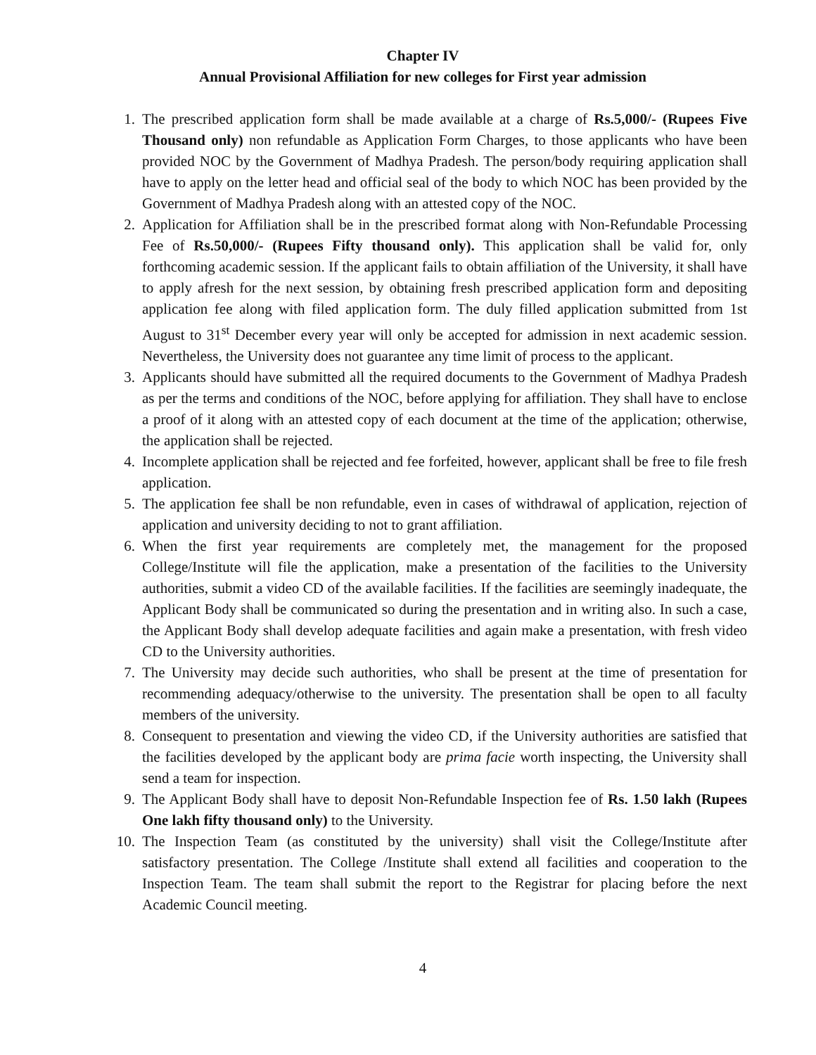Chapter IV
Annual Provisional Affiliation for new colleges for First year admission
1. The prescribed application form shall be made available at a charge of Rs.5,000/- (Rupees Five Thousand only) non refundable as Application Form Charges, to those applicants who have been provided NOC by the Government of Madhya Pradesh. The person/body requiring application shall have to apply on the letter head and official seal of the body to which NOC has been provided by the Government of Madhya Pradesh along with an attested copy of the NOC.
2. Application for Affiliation shall be in the prescribed format along with Non-Refundable Processing Fee of Rs.50,000/- (Rupees Fifty thousand only). This application shall be valid for, only forthcoming academic session. If the applicant fails to obtain affiliation of the University, it shall have to apply afresh for the next session, by obtaining fresh prescribed application form and depositing application fee along with filed application form. The duly filled application submitted from 1st August to 31<sup>st</sup> December every year will only be accepted for admission in next academic session. Nevertheless, the University does not guarantee any time limit of process to the applicant.
3. Applicants should have submitted all the required documents to the Government of Madhya Pradesh as per the terms and conditions of the NOC, before applying for affiliation. They shall have to enclose a proof of it along with an attested copy of each document at the time of the application; otherwise, the application shall be rejected.
4. Incomplete application shall be rejected and fee forfeited, however, applicant shall be free to file fresh application.
5. The application fee shall be non refundable, even in cases of withdrawal of application, rejection of application and university deciding to not to grant affiliation.
6. When the first year requirements are completely met, the management for the proposed College/Institute will file the application, make a presentation of the facilities to the University authorities, submit a video CD of the available facilities. If the facilities are seemingly inadequate, the Applicant Body shall be communicated so during the presentation and in writing also. In such a case, the Applicant Body shall develop adequate facilities and again make a presentation, with fresh video CD to the University authorities.
7. The University may decide such authorities, who shall be present at the time of presentation for recommending adequacy/otherwise to the university. The presentation shall be open to all faculty members of the university.
8. Consequent to presentation and viewing the video CD, if the University authorities are satisfied that the facilities developed by the applicant body are prima facie worth inspecting, the University shall send a team for inspection.
9. The Applicant Body shall have to deposit Non-Refundable Inspection fee of Rs. 1.50 lakh (Rupees One lakh fifty thousand only) to the University.
10. The Inspection Team (as constituted by the university) shall visit the College/Institute after satisfactory presentation. The College /Institute shall extend all facilities and cooperation to the Inspection Team. The team shall submit the report to the Registrar for placing before the next Academic Council meeting.
4